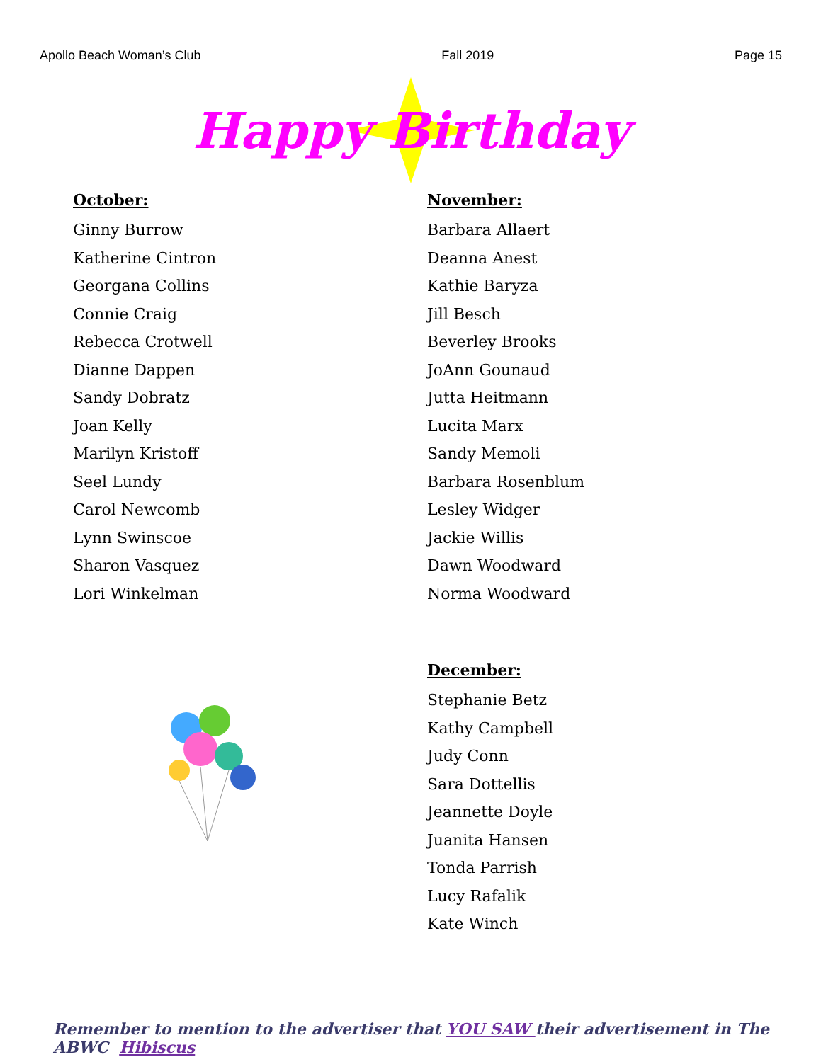Apollo Beach Woman’s Club Fall 2019 Page 15
Happy Birthday
October:
Ginny Burrow
Katherine Cintron
Georgana Collins
Connie Craig
Rebecca Crotwell
Dianne Dappen
Sandy Dobratz
Joan Kelly
Marilyn Kristoff
Seel Lundy
Carol Newcomb
Lynn Swinscoe
Sharon Vasquez
Lori Winkelman
November:
Barbara Allaert
Deanna Anest
Kathie Baryza
Jill Besch
Beverley Brooks
JoAnn Gounaud
Jutta Heitmann
Lucita Marx
Sandy Memoli
Barbara Rosenblum
Lesley Widger
Jackie Willis
Dawn Woodward
Norma Woodward
December:
Stephanie Betz
Kathy Campbell
Judy Conn
Sara Dottellis
Jeannette Doyle
Juanita Hansen
Tonda Parrish
Lucy Rafalik
Kate Winch
Remember to mention to the advertiser that YOU SAW their advertisement in The ABWC Hibiscus